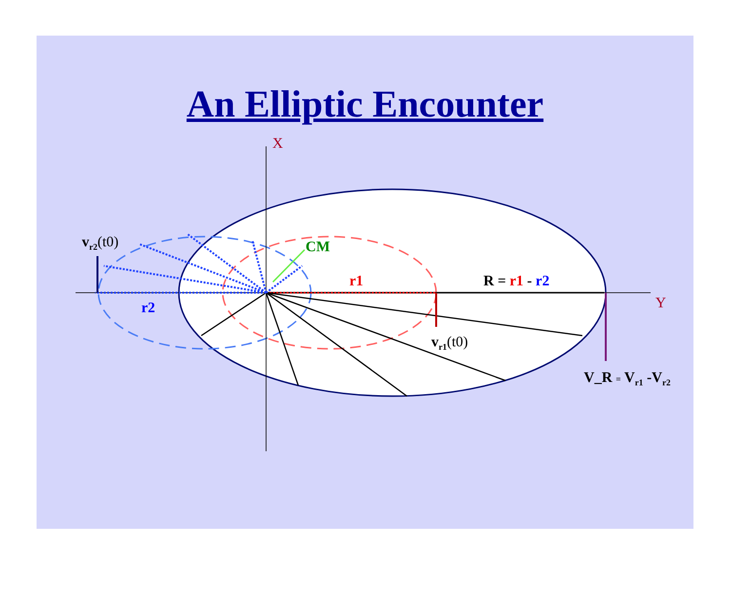An Elliptic Encounter
X
Y
v<sub>r2</sub>(t0) CM
r1 R = r1 - r2
r2
v<sub>r1</sub>(t0)
V_R = V<sub>r1</sub> -V<sub>r2</sub>